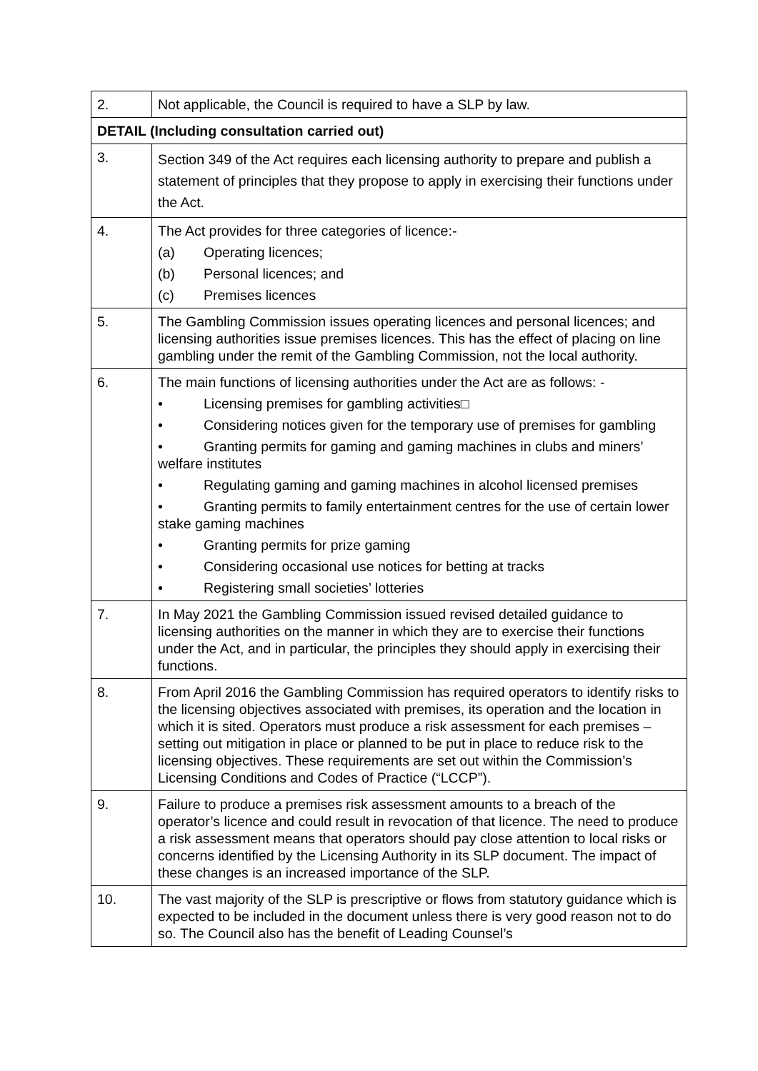| 2. | Not applicable, the Council is required to have a SLP by law. |
| DETAIL (Including consultation carried out) | |
| 3. | Section 349 of the Act requires each licensing authority to prepare and publish a statement of principles that they propose to apply in exercising their functions under the Act. |
| 4. | The Act provides for three categories of licence:- (a) Operating licences; (b) Personal licences; and (c) Premises licences |
| 5. | The Gambling Commission issues operating licences and personal licences; and licensing authorities issue premises licences. This has the effect of placing on line gambling under the remit of the Gambling Commission, not the local authority. |
| 6. | The main functions of licensing authorities under the Act are as follows: - • Licensing premises for gambling activities□ • Considering notices given for the temporary use of premises for gambling • Granting permits for gaming and gaming machines in clubs and miners’ welfare institutes • Regulating gaming and gaming machines in alcohol licensed premises • Granting permits to family entertainment centres for the use of certain lower stake gaming machines • Granting permits for prize gaming • Considering occasional use notices for betting at tracks • Registering small societies’ lotteries |
| 7. | In May 2021 the Gambling Commission issued revised detailed guidance to licensing authorities on the manner in which they are to exercise their functions under the Act, and in particular, the principles they should apply in exercising their functions. |
| 8. | From April 2016 the Gambling Commission has required operators to identify risks to the licensing objectives associated with premises, its operation and the location in which it is sited. Operators must produce a risk assessment for each premises – setting out mitigation in place or planned to be put in place to reduce risk to the licensing objectives. These requirements are set out within the Commission’s Licensing Conditions and Codes of Practice (“LCCP”). |
| 9. | Failure to produce a premises risk assessment amounts to a breach of the operator’s licence and could result in revocation of that licence. The need to produce a risk assessment means that operators should pay close attention to local risks or concerns identified by the Licensing Authority in its SLP document. The impact of these changes is an increased importance of the SLP. |
| 10. | The vast majority of the SLP is prescriptive or flows from statutory guidance which is expected to be included in the document unless there is very good reason not to do so. The Council also has the benefit of Leading Counsel’s |